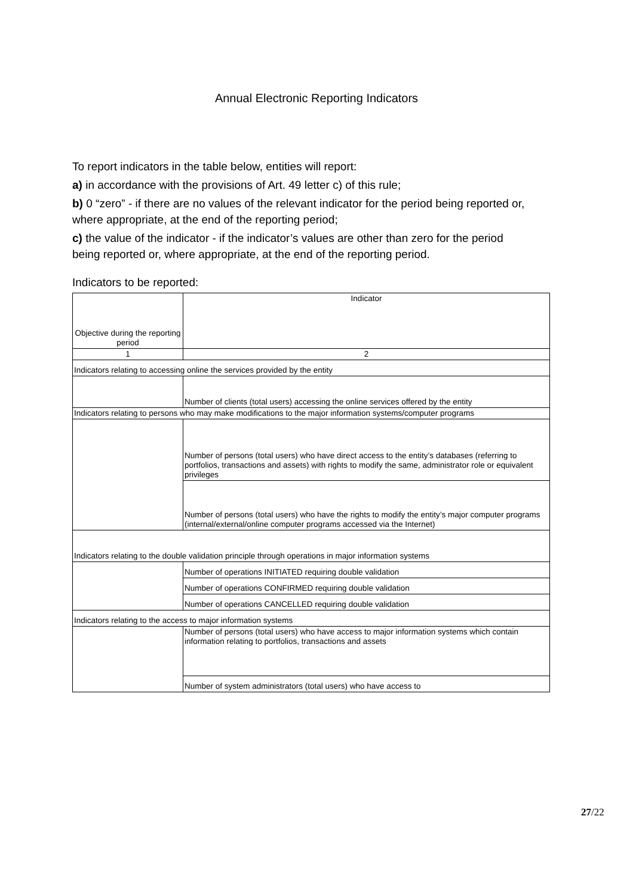Annual Electronic Reporting Indicators
To report indicators in the table below, entities will report:
a) in accordance with the provisions of Art. 49 letter c) of this rule;
b) 0 “zero” - if there are no values of the relevant indicator for the period being reported or, where appropriate, at the end of the reporting period;
c) the value of the indicator - if the indicator’s values are other than zero for the period being reported or, where appropriate, at the end of the reporting period.
Indicators to be reported:
| Objective during the reporting period | Indicator |
| 1 | 2 |
| Indicators relating to accessing online the services provided by the entity | |
| | Number of clients (total users) accessing the online services offered by the entity |
| Indicators relating to persons who may make modifications to the major information systems/computer programs | |
| | Number of persons (total users) who have direct access to the entity’s databases (referring to portfolios, transactions and assets) with rights to modify the same, administrator role or equivalent privileges |
| | Number of persons (total users) who have the rights to modify the entity’s major computer programs (internal/external/online computer programs accessed via the Internet) |
| Indicators relating to the double validation principle through operations in major information systems | |
| | Number of operations INITIATED requiring double validation |
| | Number of operations CONFIRMED requiring double validation |
| | Number of operations CANCELLED requiring double validation |
| Indicators relating to the access to major information systems | |
| | Number of persons (total users) who have access to major information systems which contain information relating to portfolios, transactions and assets |
| | Number of system administrators (total users) who have access to |
27/22